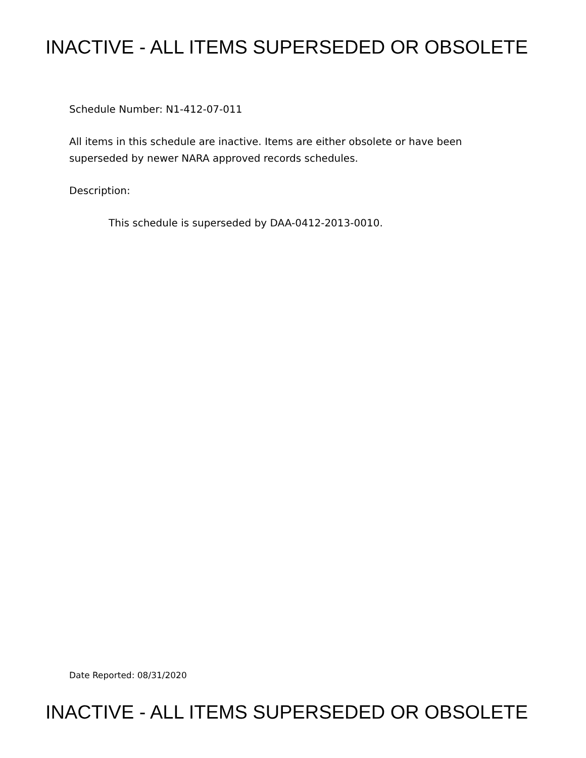INACTIVE - ALL ITEMS SUPERSEDED OR OBSOLETE
Schedule Number: N1-412-07-011
All items in this schedule are inactive. Items are either obsolete or have been superseded by newer NARA approved records schedules.
Description:
This schedule is superseded by DAA-0412-2013-0010.
Date Reported: 08/31/2020
INACTIVE - ALL ITEMS SUPERSEDED OR OBSOLETE